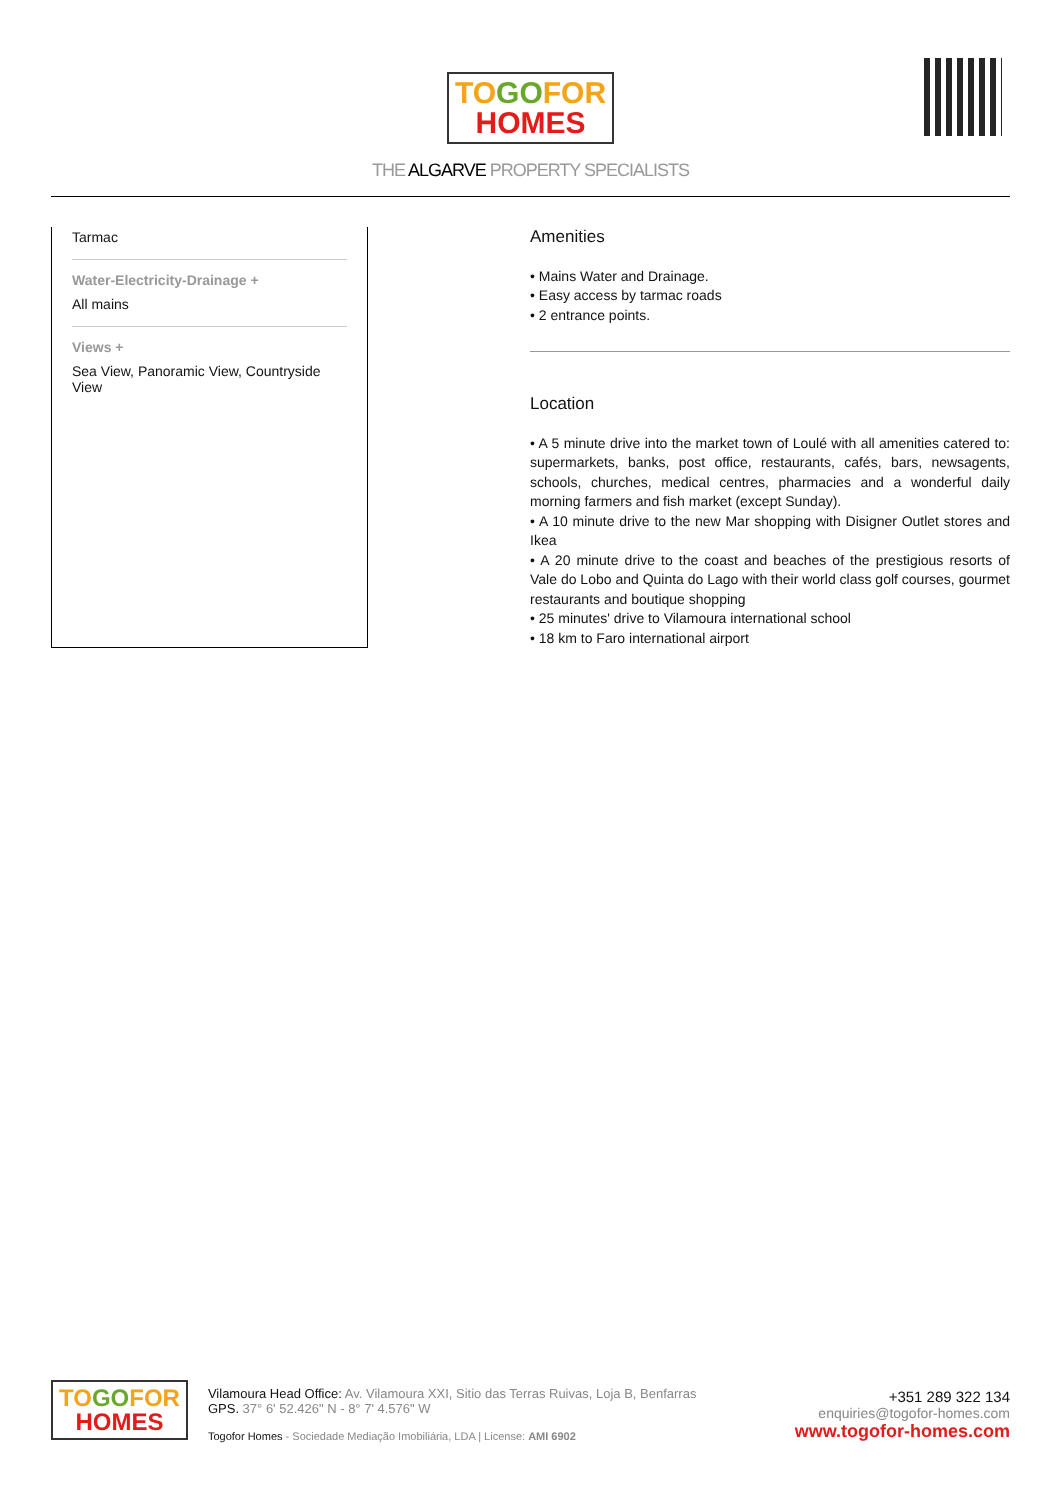TO GO FOR
HOMES
THE ALGARVE PROPERTY SPECIALISTS
Tarmac
Water-Electricity-Drainage +
All mains
Views +
Sea View, Panoramic View, Countryside View
Amenities
• Mains Water and Drainage.
• Easy access by tarmac roads
• 2 entrance points.
Location
• A 5 minute drive into the market town of Loulé with all amenities catered to: supermarkets, banks, post office, restaurants, cafés, bars, newsagents, schools, churches, medical centres, pharmacies and a wonderful daily morning farmers and fish market (except Sunday).
• A 10 minute drive to the new Mar shopping with Disigner Outlet stores and Ikea
• A 20 minute drive to the coast and beaches of the prestigious resorts of Vale do Lobo and Quinta do Lago with their world class golf courses, gourmet restaurants and boutique shopping
• 25 minutes' drive to Vilamoura international school
• 18 km to Faro international airport
TO GO FOR
HOMES
Vilamoura Head Office: Av. Vilamoura XXI, Sitio das Terras Ruivas, Loja B, Benfarras
GPS. 37° 6' 52.426" N - 8° 7' 4.576" W
Togofor Homes - Sociedade Mediação Imobiliária, LDA | License: AMI 6902
+351 289 322 134
enquiries@togofor-homes.com
www.togofor-homes.com